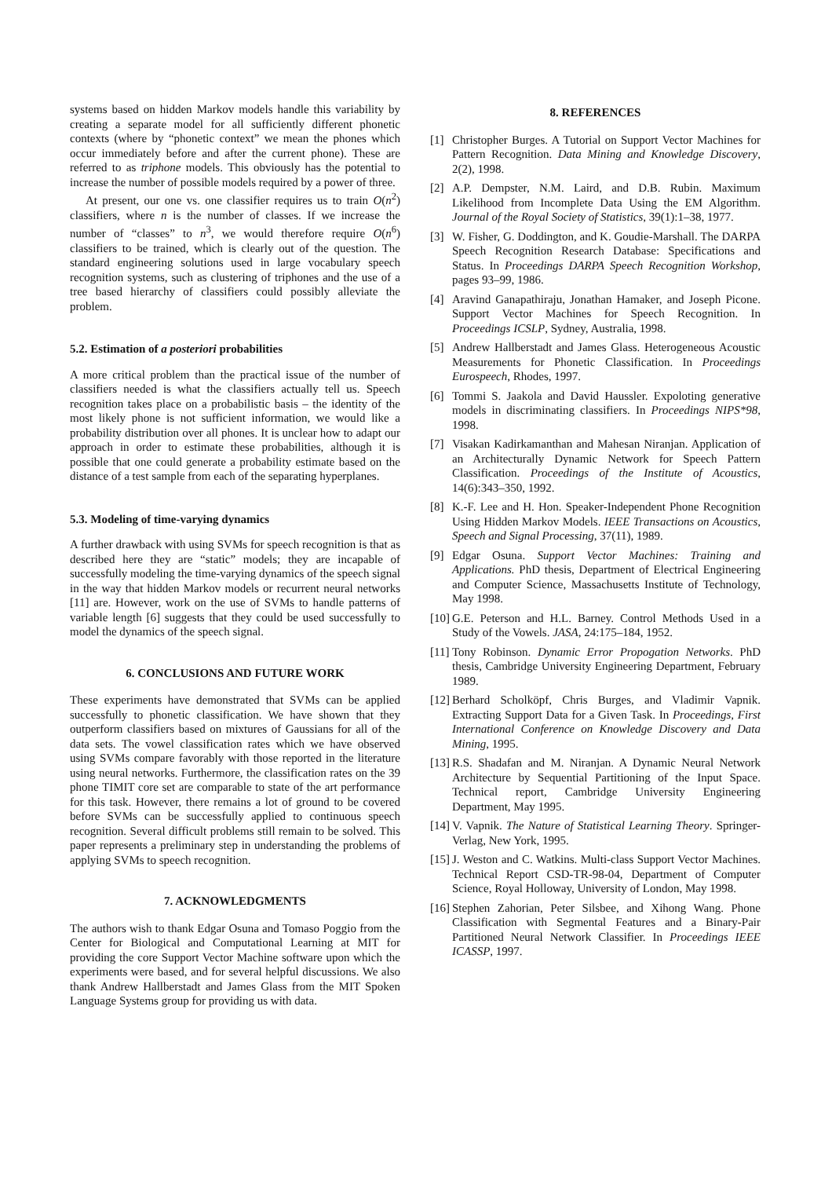systems based on hidden Markov models handle this variability by creating a separate model for all sufficiently different phonetic contexts (where by “phonetic context” we mean the phones which occur immediately before and after the current phone). These are referred to as triphone models. This obviously has the potential to increase the number of possible models required by a power of three.
At present, our one vs. one classifier requires us to train O(n<sup>2</sup>) classifiers, where n is the number of classes. If we increase the number of “classes” to n<sup>3</sup>, we would therefore require O(n<sup>6</sup>) classifiers to be trained, which is clearly out of the question. The standard engineering solutions used in large vocabulary speech recognition systems, such as clustering of triphones and the use of a tree based hierarchy of classifiers could possibly alleviate the problem.
5.2. Estimation of a posteriori probabilities
A more critical problem than the practical issue of the number of classifiers needed is what the classifiers actually tell us. Speech recognition takes place on a probabilistic basis – the identity of the most likely phone is not sufficient information, we would like a probability distribution over all phones. It is unclear how to adapt our approach in order to estimate these probabilities, although it is possible that one could generate a probability estimate based on the distance of a test sample from each of the separating hyperplanes.
5.3. Modeling of time-varying dynamics
A further drawback with using SVMs for speech recognition is that as described here they are “static” models; they are incapable of successfully modeling the time-varying dynamics of the speech signal in the way that hidden Markov models or recurrent neural networks [11] are. However, work on the use of SVMs to handle patterns of variable length [6] suggests that they could be used successfully to model the dynamics of the speech signal.
6. CONCLUSIONS AND FUTURE WORK
These experiments have demonstrated that SVMs can be applied successfully to phonetic classification. We have shown that they outperform classifiers based on mixtures of Gaussians for all of the data sets. The vowel classification rates which we have observed using SVMs compare favorably with those reported in the literature using neural networks. Furthermore, the classification rates on the 39 phone TIMIT core set are comparable to state of the art performance for this task. However, there remains a lot of ground to be covered before SVMs can be successfully applied to continuous speech recognition. Several difficult problems still remain to be solved. This paper represents a preliminary step in understanding the problems of applying SVMs to speech recognition.
7. ACKNOWLEDGMENTS
The authors wish to thank Edgar Osuna and Tomaso Poggio from the Center for Biological and Computational Learning at MIT for providing the core Support Vector Machine software upon which the experiments were based, and for several helpful discussions. We also thank Andrew Hallberstadt and James Glass from the MIT Spoken Language Systems group for providing us with data.
8. REFERENCES
[1] Christopher Burges. A Tutorial on Support Vector Machines for Pattern Recognition. Data Mining and Knowledge Discovery, 2(2), 1998.
[2] A.P. Dempster, N.M. Laird, and D.B. Rubin. Maximum Likelihood from Incomplete Data Using the EM Algorithm. Journal of the Royal Society of Statistics, 39(1):1–38, 1977.
[3] W. Fisher, G. Doddington, and K. Goudie-Marshall. The DARPA Speech Recognition Research Database: Specifications and Status. In Proceedings DARPA Speech Recognition Workshop, pages 93–99, 1986.
[4] Aravind Ganapathiraju, Jonathan Hamaker, and Joseph Picone. Support Vector Machines for Speech Recognition. In Proceedings ICSLP, Sydney, Australia, 1998.
[5] Andrew Hallberstadt and James Glass. Heterogeneous Acoustic Measurements for Phonetic Classification. In Proceedings Eurospeech, Rhodes, 1997.
[6] Tommi S. Jaakola and David Haussler. Expoloting generative models in discriminating classifiers. In Proceedings NIPS*98, 1998.
[7] Visakan Kadirkamanthan and Mahesan Niranjan. Application of an Architecturally Dynamic Network for Speech Pattern Classification. Proceedings of the Institute of Acoustics, 14(6):343–350, 1992.
[8] K.-F. Lee and H. Hon. Speaker-Independent Phone Recognition Using Hidden Markov Models. IEEE Transactions on Acoustics, Speech and Signal Processing, 37(11), 1989.
[9] Edgar Osuna. Support Vector Machines: Training and Applications. PhD thesis, Department of Electrical Engineering and Computer Science, Massachusetts Institute of Technology, May 1998.
[10] G.E. Peterson and H.L. Barney. Control Methods Used in a Study of the Vowels. JASA, 24:175–184, 1952.
[11] Tony Robinson. Dynamic Error Propogation Networks. PhD thesis, Cambridge University Engineering Department, February 1989.
[12] Berhard Scholköpf, Chris Burges, and Vladimir Vapnik. Extracting Support Data for a Given Task. In Proceedings, First International Conference on Knowledge Discovery and Data Mining, 1995.
[13] R.S. Shadafan and M. Niranjan. A Dynamic Neural Network Architecture by Sequential Partitioning of the Input Space. Technical report, Cambridge University Engineering Department, May 1995.
[14] V. Vapnik. The Nature of Statistical Learning Theory. Springer-Verlag, New York, 1995.
[15] J. Weston and C. Watkins. Multi-class Support Vector Machines. Technical Report CSD-TR-98-04, Department of Computer Science, Royal Holloway, University of London, May 1998.
[16] Stephen Zahorian, Peter Silsbee, and Xihong Wang. Phone Classification with Segmental Features and a Binary-Pair Partitioned Neural Network Classifier. In Proceedings IEEE ICASSP, 1997.